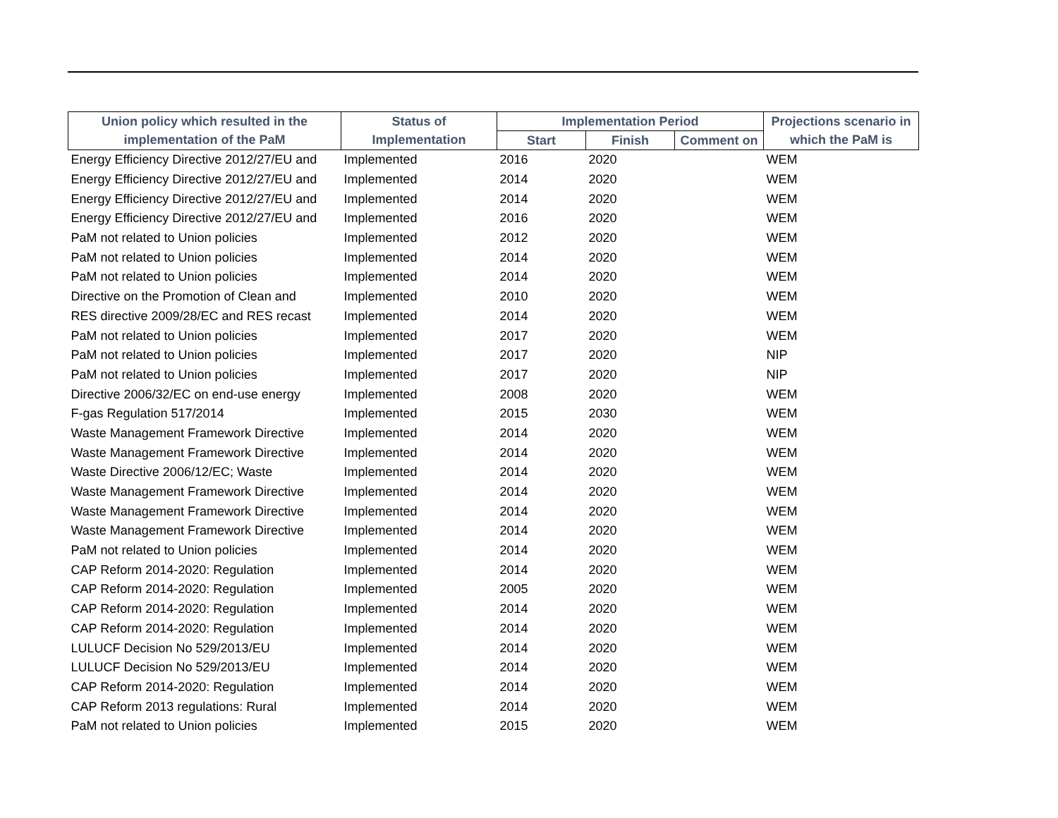| Union policy which resulted in the | Status of | Implementation Period | | | Projections scenario in |
| --- | --- | --- | --- | --- | --- |
| implementation of the PaM | Implementation | Start | Finish | Comment on | which the PaM is |
| Energy Efficiency Directive 2012/27/EU and | Implemented | 2016 | 2020 | | WEM |
| Energy Efficiency Directive 2012/27/EU and | Implemented | 2014 | 2020 | | WEM |
| Energy Efficiency Directive 2012/27/EU and | Implemented | 2014 | 2020 | | WEM |
| Energy Efficiency Directive 2012/27/EU and | Implemented | 2016 | 2020 | | WEM |
| PaM not related to Union policies | Implemented | 2012 | 2020 | | WEM |
| PaM not related to Union policies | Implemented | 2014 | 2020 | | WEM |
| PaM not related to Union policies | Implemented | 2014 | 2020 | | WEM |
| Directive on the Promotion of Clean and | Implemented | 2010 | 2020 | | WEM |
| RES directive 2009/28/EC and RES recast | Implemented | 2014 | 2020 | | WEM |
| PaM not related to Union policies | Implemented | 2017 | 2020 | | WEM |
| PaM not related to Union policies | Implemented | 2017 | 2020 | | NIP |
| PaM not related to Union policies | Implemented | 2017 | 2020 | | NIP |
| Directive 2006/32/EC on end-use energy | Implemented | 2008 | 2020 | | WEM |
| F-gas Regulation 517/2014 | Implemented | 2015 | 2030 | | WEM |
| Waste Management Framework Directive | Implemented | 2014 | 2020 | | WEM |
| Waste Management Framework Directive | Implemented | 2014 | 2020 | | WEM |
| Waste Directive 2006/12/EC; Waste | Implemented | 2014 | 2020 | | WEM |
| Waste Management Framework Directive | Implemented | 2014 | 2020 | | WEM |
| Waste Management Framework Directive | Implemented | 2014 | 2020 | | WEM |
| Waste Management Framework Directive | Implemented | 2014 | 2020 | | WEM |
| PaM not related to Union policies | Implemented | 2014 | 2020 | | WEM |
| CAP Reform 2014-2020: Regulation | Implemented | 2014 | 2020 | | WEM |
| CAP Reform 2014-2020: Regulation | Implemented | 2005 | 2020 | | WEM |
| CAP Reform 2014-2020: Regulation | Implemented | 2014 | 2020 | | WEM |
| CAP Reform 2014-2020: Regulation | Implemented | 2014 | 2020 | | WEM |
| LULUCF Decision No 529/2013/EU | Implemented | 2014 | 2020 | | WEM |
| LULUCF Decision No 529/2013/EU | Implemented | 2014 | 2020 | | WEM |
| CAP Reform 2014-2020: Regulation | Implemented | 2014 | 2020 | | WEM |
| CAP Reform 2013 regulations: Rural | Implemented | 2014 | 2020 | | WEM |
| PaM not related to Union policies | Implemented | 2015 | 2020 | | WEM |